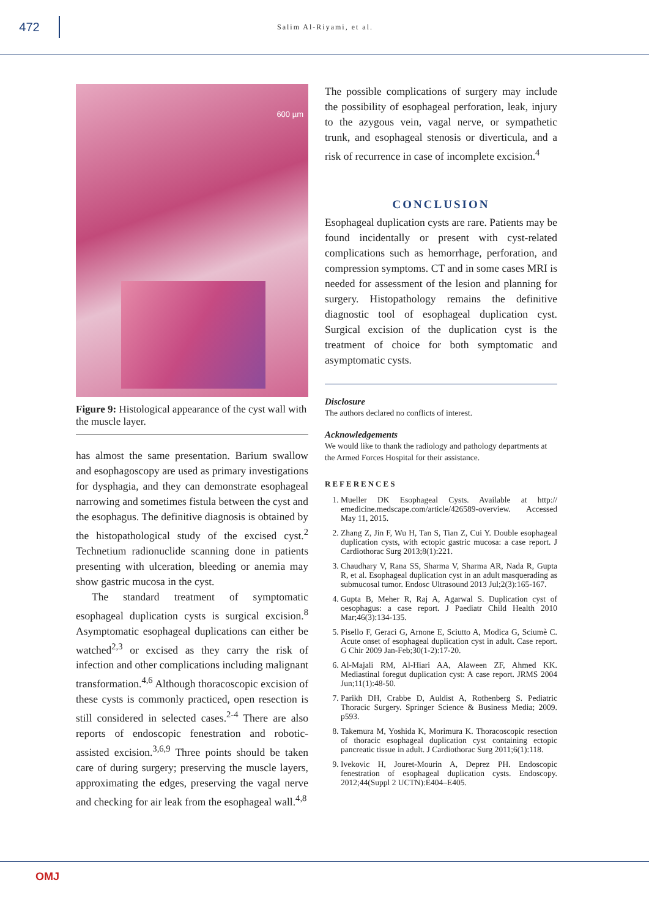472
Salim Al-Riyami, et al.
600 µm
Figure 9: Histological appearance of the cyst wall with the muscle layer.
has almost the same presentation. Barium swallow and esophagoscopy are used as primary investigations for dysphagia, and they can demonstrate esophageal narrowing and sometimes fistula between the cyst and the esophagus. The definitive diagnosis is obtained by the histopathological study of the excised cyst.<sup>2</sup> Technetium radionuclide scanning done in patients presenting with ulceration, bleeding or anemia may show gastric mucosa in the cyst.
The standard treatment of symptomatic esophageal duplication cysts is surgical excision.<sup>8</sup> Asymptomatic esophageal duplications can either be watched<sup>2,3</sup> or excised as they carry the risk of infection and other complications including malignant transformation.<sup>4,6</sup> Although thoracoscopic excision of these cysts is commonly practiced, open resection is still considered in selected cases.<sup>2-4</sup> There are also reports of endoscopic fenestration and robotic-assisted excision.<sup>3,6,9</sup> Three points should be taken care of during surgery; preserving the muscle layers, approximating the edges, preserving the vagal nerve and checking for air leak from the esophageal wall.<sup>4,8</sup>
The possible complications of surgery may include the possibility of esophageal perforation, leak, injury to the azygous vein, vagal nerve, or sympathetic trunk, and esophageal stenosis or diverticula, and a risk of recurrence in case of incomplete excision.<sup>4</sup>
CONCLUSION
Esophageal duplication cysts are rare. Patients may be found incidentally or present with cyst-related complications such as hemorrhage, perforation, and compression symptoms. CT and in some cases MRI is needed for assessment of the lesion and planning for surgery. Histopathology remains the definitive diagnostic tool of esophageal duplication cyst. Surgical excision of the duplication cyst is the treatment of choice for both symptomatic and asymptomatic cysts.
Disclosure
The authors declared no conflicts of interest.
Acknowledgements
We would like to thank the radiology and pathology departments at the Armed Forces Hospital for their assistance.
REFERENCES
1. Mueller DK Esophageal Cysts. Available at http:// emedicine.medscape.com/article/426589-overview. Accessed May 11, 2015.
2. Zhang Z, Jin F, Wu H, Tan S, Tian Z, Cui Y. Double esophageal duplication cysts, with ectopic gastric mucosa: a case report. J Cardiothorac Surg 2013;8(1):221.
3. Chaudhary V, Rana SS, Sharma V, Sharma AR, Nada R, Gupta R, et al. Esophageal duplication cyst in an adult masquerading as submucosal tumor. Endosc Ultrasound 2013 Jul;2(3):165-167.
4. Gupta B, Meher R, Raj A, Agarwal S. Duplication cyst of oesophagus: a case report. J Paediatr Child Health 2010 Mar;46(3):134-135.
5. Pisello F, Geraci G, Arnone E, Sciutto A, Modica G, Sciumè C. Acute onset of esophageal duplication cyst in adult. Case report. G Chir 2009 Jan-Feb;30(1-2):17-20.
6. Al-Majali RM, Al-Hiari AA, Alaween ZF, Ahmed KK. Mediastinal foregut duplication cyst: A case report. JRMS 2004 Jun;11(1):48-50.
7. Parikh DH, Crabbe D, Auldist A, Rothenberg S. Pediatric Thoracic Surgery. Springer Science & Business Media; 2009. p593.
8. Takemura M, Yoshida K, Morimura K. Thoracoscopic resection of thoracic esophageal duplication cyst containing ectopic pancreatic tissue in adult. J Cardiothorac Surg 2011;6(1):118.
9. Ivekovic H, Jouret-Mourin A, Deprez PH. Endoscopic fenestration of esophageal duplication cysts. Endoscopy. 2012;44(Suppl 2 UCTN):E404–E405.
OMJ